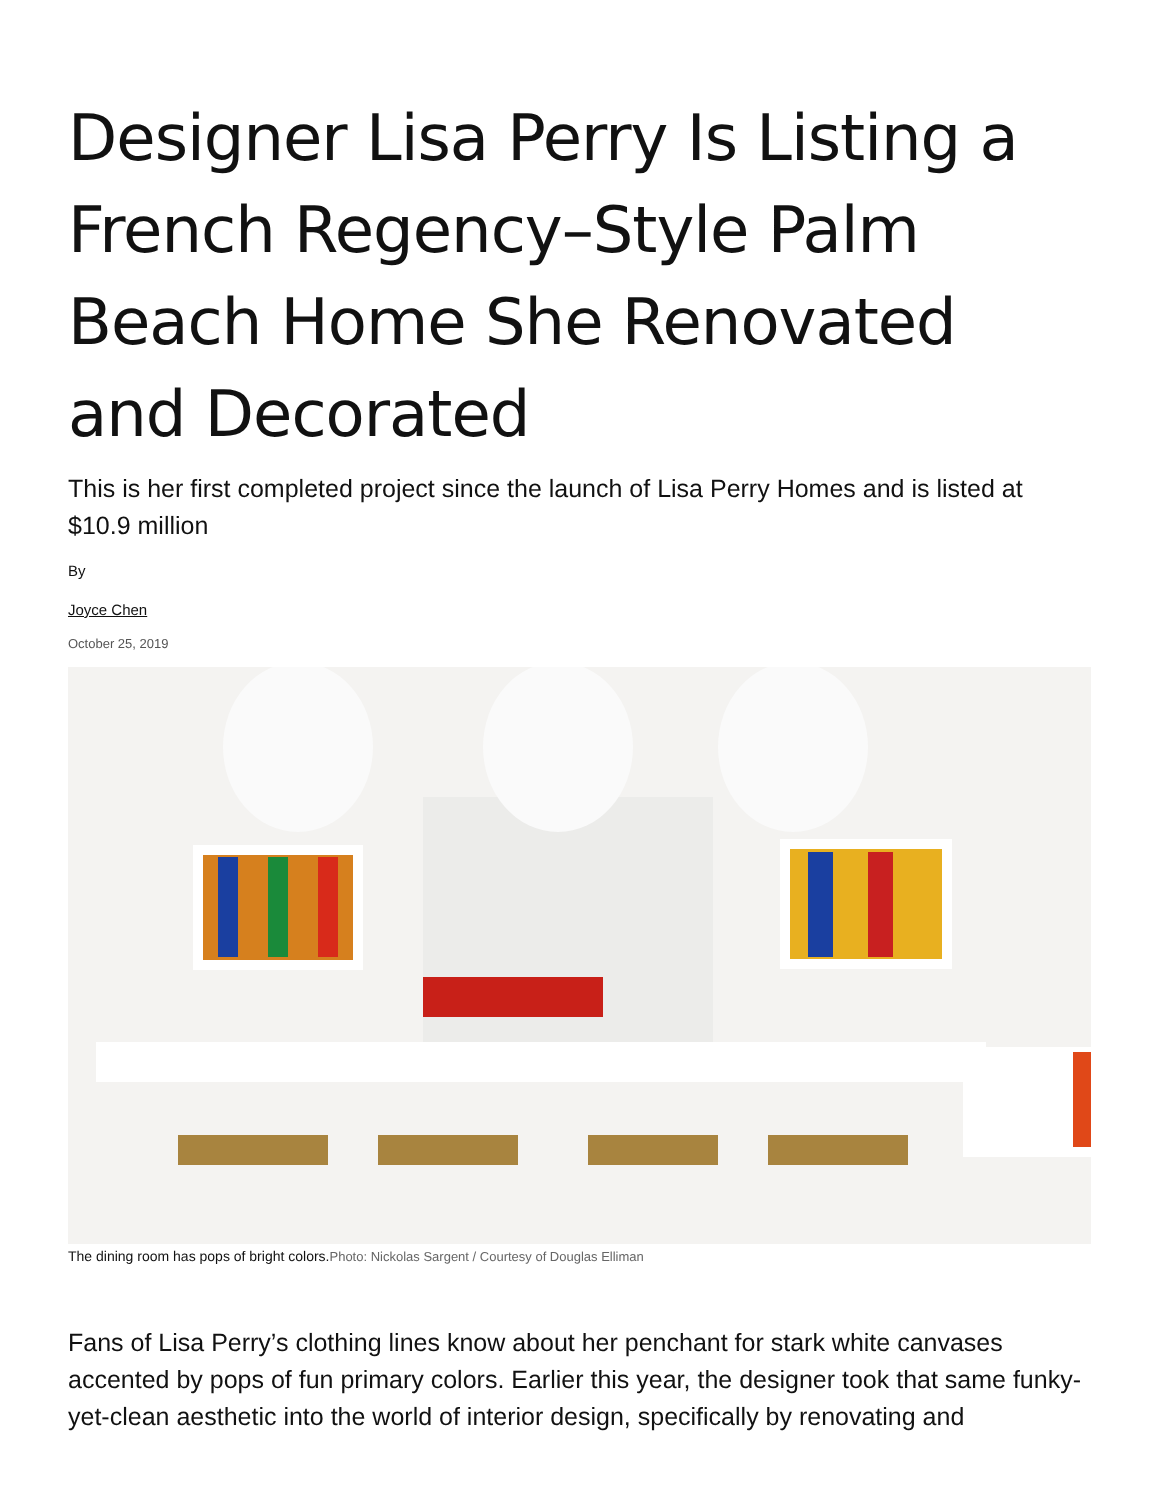Designer Lisa Perry Is Listing a French Regency–Style Palm Beach Home She Renovated and Decorated
This is her first completed project since the launch of Lisa Perry Homes and is listed at $10.9 million
By
Joyce Chen
October 25, 2019
The dining room has pops of bright colors.Photo: Nickolas Sargent / Courtesy of Douglas Elliman
Fans of Lisa Perry’s clothing lines know about her penchant for stark white canvases accented by pops of fun primary colors. Earlier this year, the designer took that same funky-yet-clean aesthetic into the world of interior design, specifically by renovating and